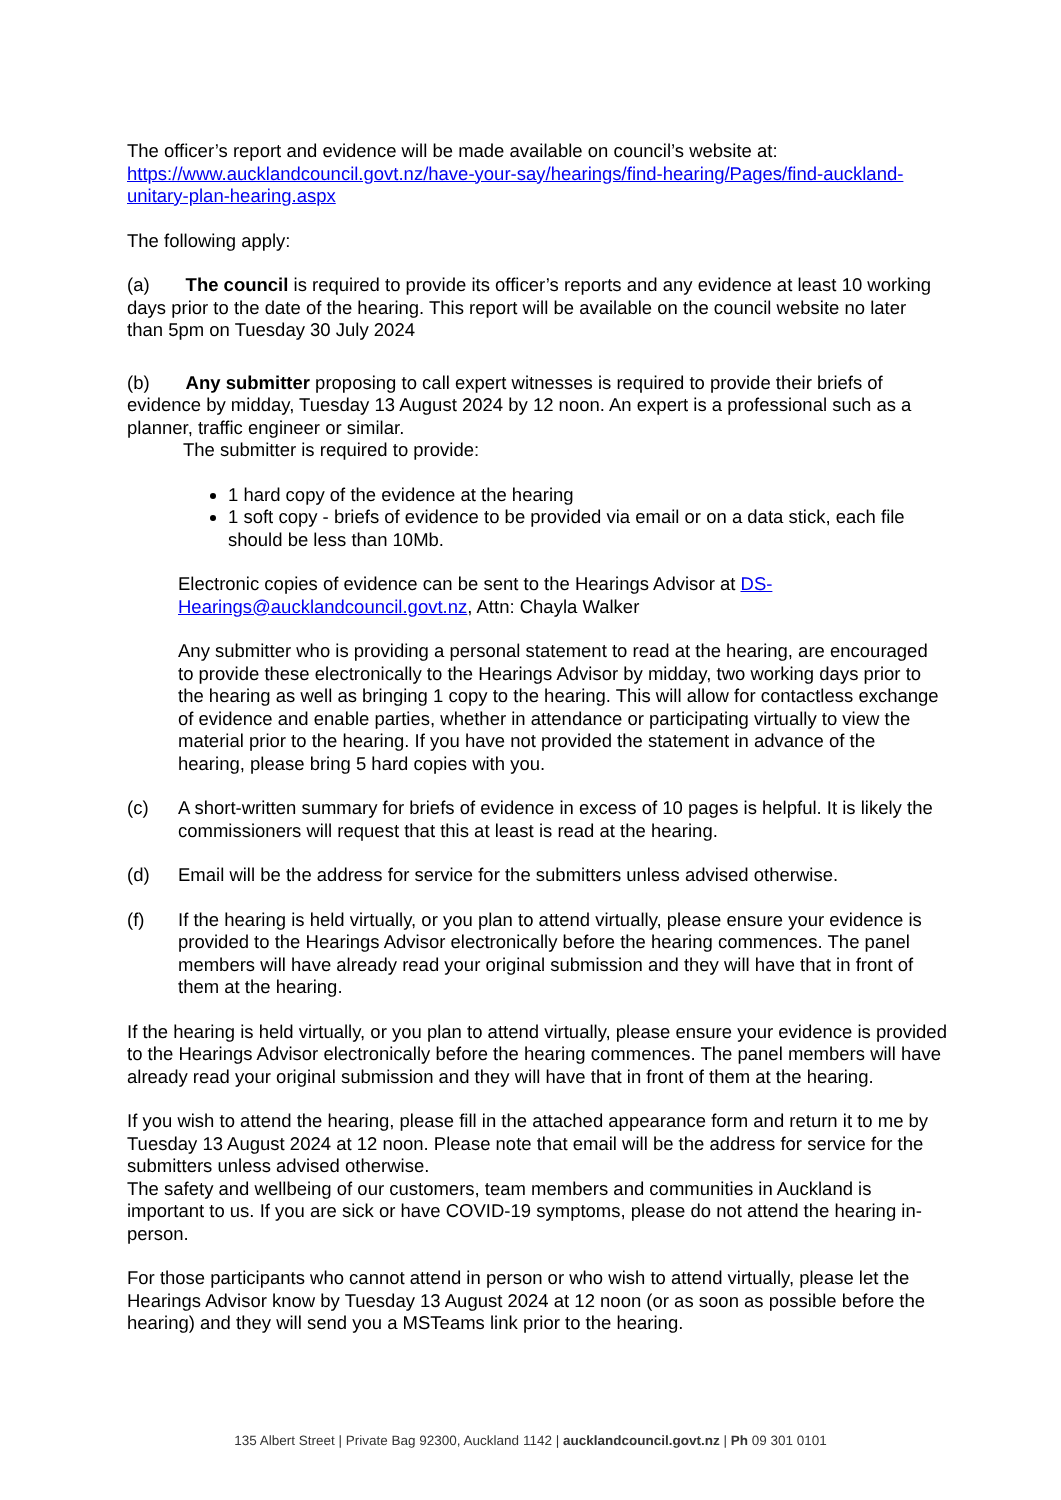The officer’s report and evidence will be made available on council’s website at: https://www.aucklandcouncil.govt.nz/have-your-say/hearings/find-hearing/Pages/find-auckland-unitary-plan-hearing.aspx
The following apply:
(a) The council is required to provide its officer’s reports and any evidence at least 10 working days prior to the date of the hearing. This report will be available on the council website no later than 5pm on Tuesday 30 July 2024
(b) Any submitter proposing to call expert witnesses is required to provide their briefs of evidence by midday, Tuesday 13 August 2024 by 12 noon. An expert is a professional such as a planner, traffic engineer or similar.
The submitter is required to provide:
1 hard copy of the evidence at the hearing
1 soft copy - briefs of evidence to be provided via email or on a data stick, each file should be less than 10Mb.
Electronic copies of evidence can be sent to the Hearings Advisor at DS-Hearings@aucklandcouncil.govt.nz, Attn: Chayla Walker
Any submitter who is providing a personal statement to read at the hearing, are encouraged to provide these electronically to the Hearings Advisor by midday, two working days prior to the hearing as well as bringing 1 copy to the hearing. This will allow for contactless exchange of evidence and enable parties, whether in attendance or participating virtually to view the material prior to the hearing. If you have not provided the statement in advance of the hearing, please bring 5 hard copies with you.
(c) A short-written summary for briefs of evidence in excess of 10 pages is helpful. It is likely the commissioners will request that this at least is read at the hearing.
(d) Email will be the address for service for the submitters unless advised otherwise.
(f) If the hearing is held virtually, or you plan to attend virtually, please ensure your evidence is provided to the Hearings Advisor electronically before the hearing commences. The panel members will have already read your original submission and they will have that in front of them at the hearing.
If the hearing is held virtually, or you plan to attend virtually, please ensure your evidence is provided to the Hearings Advisor electronically before the hearing commences. The panel members will have already read your original submission and they will have that in front of them at the hearing.
If you wish to attend the hearing, please fill in the attached appearance form and return it to me by Tuesday 13 August 2024 at 12 noon. Please note that email will be the address for service for the submitters unless advised otherwise.
The safety and wellbeing of our customers, team members and communities in Auckland is important to us. If you are sick or have COVID-19 symptoms, please do not attend the hearing in-person.
For those participants who cannot attend in person or who wish to attend virtually, please let the Hearings Advisor know by Tuesday 13 August 2024 at 12 noon (or as soon as possible before the hearing) and they will send you a MSTeams link prior to the hearing.
135 Albert Street | Private Bag 92300, Auckland 1142 | aucklandcouncil.govt.nz | Ph 09 301 0101